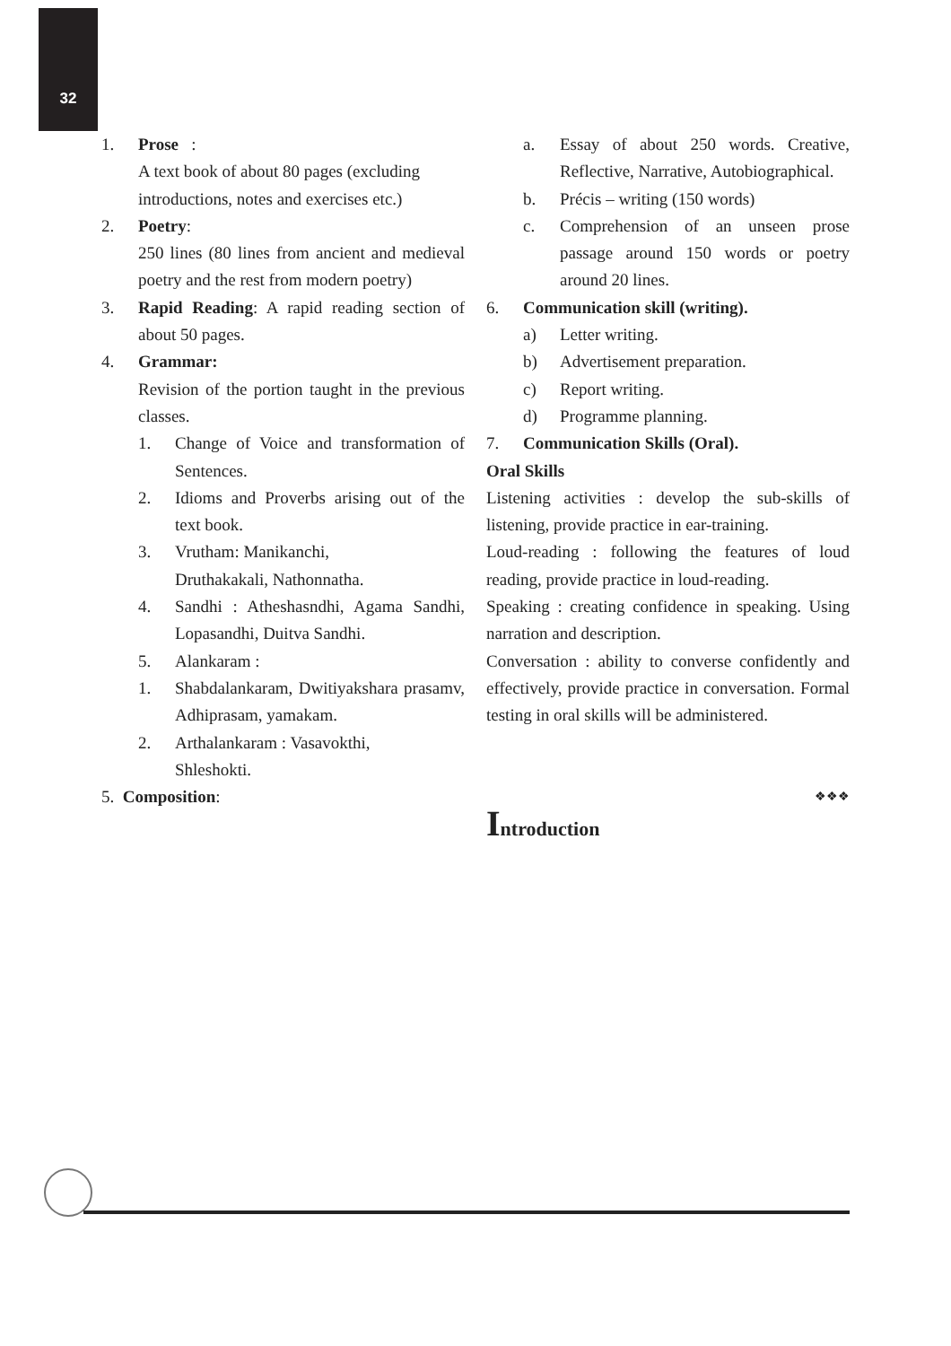32
1. Prose :
A text book of about 80 pages (excluding introductions, notes and exercises etc.)
2. Poetry:
250 lines (80 lines from ancient and medieval poetry and the rest from modern poetry)
3. Rapid Reading: A rapid reading section of about 50 pages.
4. Grammar:
Revision of the portion taught in the previous classes.
1. Change of Voice and transformation of Sentences.
2. Idioms and Proverbs arising out of the text book.
3. Vrutham: Manikanchi,
Druthakakali, Nathonnatha.
4. Sandhi : Atheshasndhi, Agama Sandhi, Lopasandhi, Duitva Sandhi.
5. Alankaram :
1. Shabdalankaram, Dwitiyakshara prasamv, Adhiprasam, yamakam.
2. Arthalankaram : Vasavokthi,
Shleshokti.
5. Composition:
a. Essay of about 250 words. Creative, Reflective, Narrative, Autobiographical.
b. Précis – writing (150 words)
c. Comprehension of an unseen prose passage around 150 words or poetry around 20 lines.
6. Communication skill (writing).
a) Letter writing.
b) Advertisement preparation.
c) Report writing.
d) Programme planning.
7. Communication Skills (Oral).
Oral Skills
Listening activities : develop the sub-skills of listening, provide practice in ear-training.
Loud-reading : following the features of loud reading, provide practice in loud-reading.
Speaking : creating confidence in speaking. Using narration and description.
Conversation : ability to converse confidently and effectively, provide practice in conversation. Formal testing in oral skills will be administered.
❖❖❖
Introduction